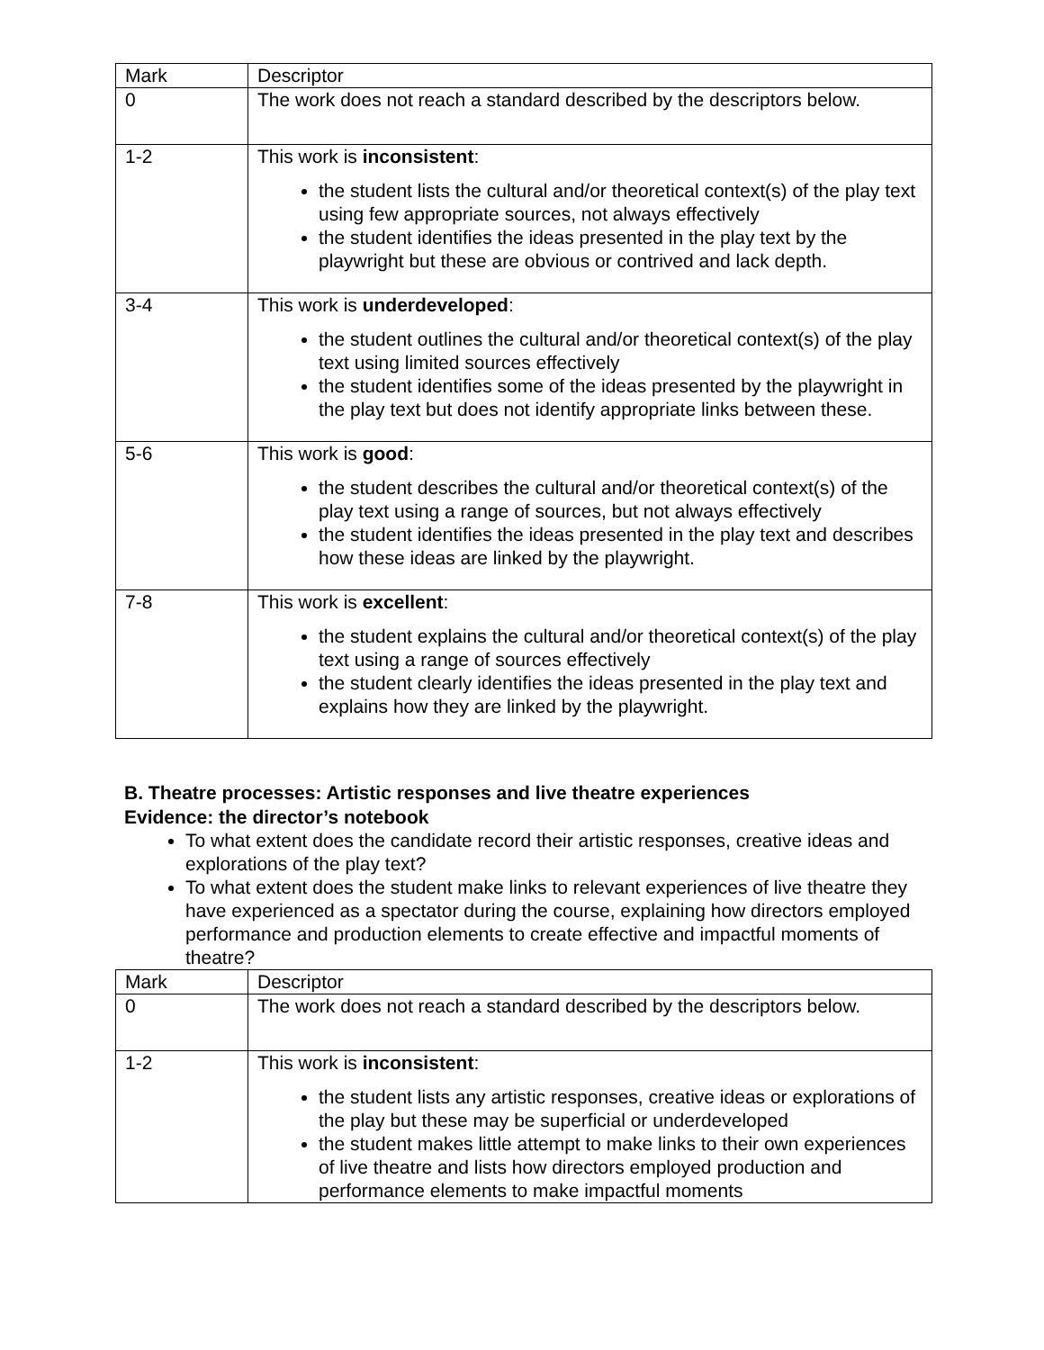| Mark | Descriptor |
| --- | --- |
| 0 | The work does not reach a standard described by the descriptors below. |
| 1-2 | This work is inconsistent : the student lists the cultural and/or theoretical context(s) of the play text using few appropriate sources, not always effectively the student identifies the ideas presented in the play text by the playwright but these are obvious or contrived and lack depth. |
| 3-4 | This work is underdeveloped : the student outlines the cultural and/or theoretical context(s) of the play text using limited sources effectively the student identifies some of the ideas presented by the playwright in the play text but does not identify appropriate links between these. |
| 5-6 | This work is good : the student describes the cultural and/or theoretical context(s) of the play text using a range of sources, but not always effectively the student identifies the ideas presented in the play text and describes how these ideas are linked by the playwright. |
| 7-8 | This work is excellent : the student explains the cultural and/or theoretical context(s) of the play text using a range of sources effectively the student clearly identifies the ideas presented in the play text and explains how they are linked by the playwright. |
B. Theatre processes: Artistic responses and live theatre experiences
Evidence: the director’s notebook
To what extent does the candidate record their artistic responses, creative ideas and explorations of the play text?
To what extent does the student make links to relevant experiences of live theatre they have experienced as a spectator during the course, explaining how directors employed performance and production elements to create effective and impactful moments of theatre?
| Mark | Descriptor |
| --- | --- |
| 0 | The work does not reach a standard described by the descriptors below. |
| 1-2 | This work is inconsistent : the student lists any artistic responses, creative ideas or explorations of the play but these may be superficial or underdeveloped the student makes little attempt to make links to their own experiences of live theatre and lists how directors employed production and performance elements to make impactful moments |